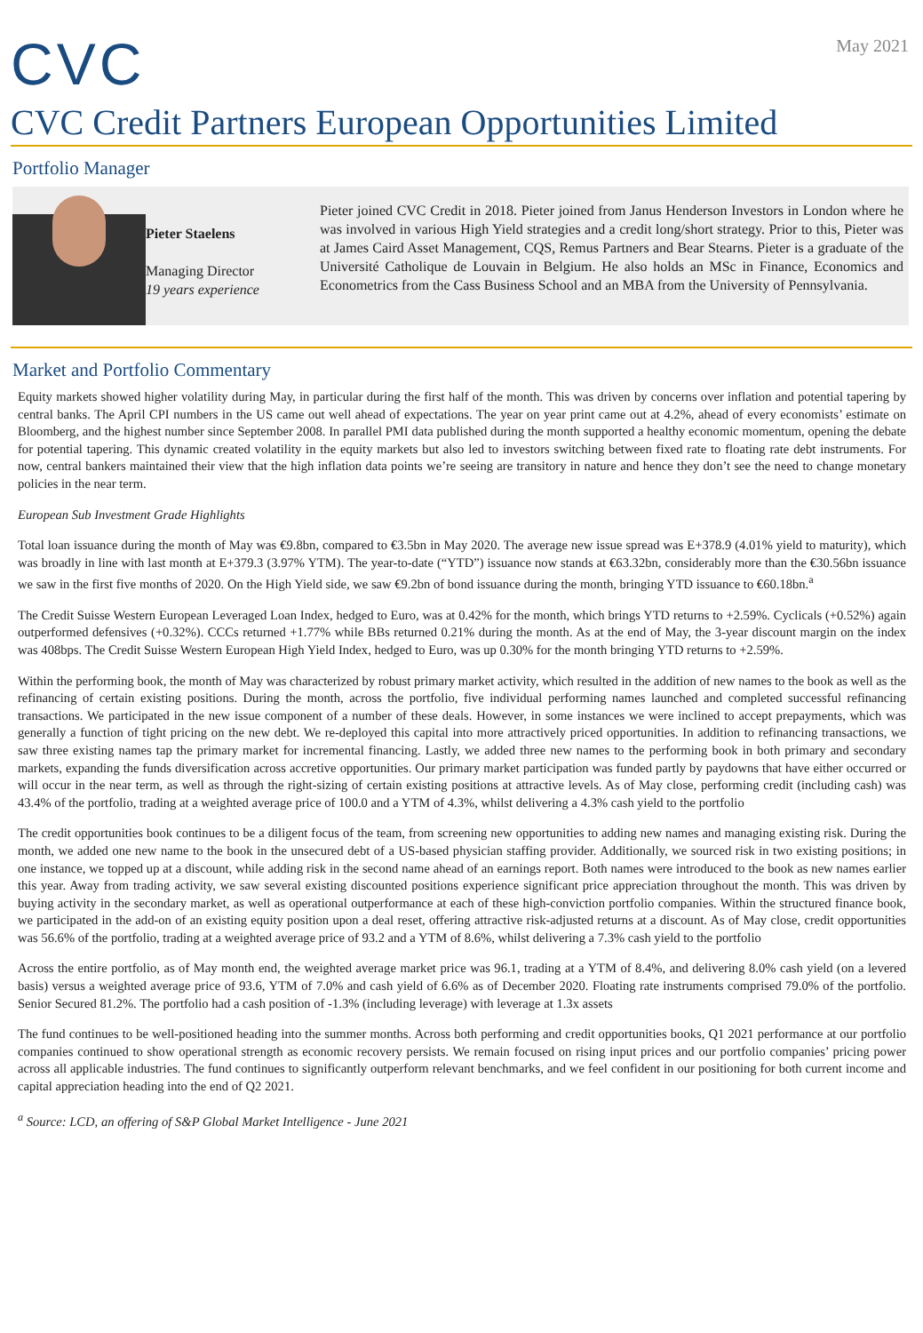CVC
May 2021
CVC Credit Partners European Opportunities Limited
Portfolio Manager
Pieter Staelens
Managing Director
19 years experience
Pieter joined CVC Credit in 2018. Pieter joined from Janus Henderson Investors in London where he was involved in various High Yield strategies and a credit long/short strategy. Prior to this, Pieter was at James Caird Asset Management, CQS, Remus Partners and Bear Stearns. Pieter is a graduate of the Université Catholique de Louvain in Belgium. He also holds an MSc in Finance, Economics and Econometrics from the Cass Business School and an MBA from the University of Pennsylvania.
Market and Portfolio Commentary
Equity markets showed higher volatility during May, in particular during the first half of the month. This was driven by concerns over inflation and potential tapering by central banks. The April CPI numbers in the US came out well ahead of expectations. The year on year print came out at 4.2%, ahead of every economists’ estimate on Bloomberg, and the highest number since September 2008. In parallel PMI data published during the month supported a healthy economic momentum, opening the debate for potential tapering. This dynamic created volatility in the equity markets but also led to investors switching between fixed rate to floating rate debt instruments. For now, central bankers maintained their view that the high inflation data points we’re seeing are transitory in nature and hence they don’t see the need to change monetary policies in the near term.
European Sub Investment Grade Highlights
Total loan issuance during the month of May was €9.8bn, compared to €3.5bn in May 2020. The average new issue spread was E+378.9 (4.01% yield to maturity), which was broadly in line with last month at E+379.3 (3.97% YTM). The year-to-date (“YTD”) issuance now stands at €63.32bn, considerably more than the €30.56bn issuance we saw in the first five months of 2020. On the High Yield side, we saw €9.2bn of bond issuance during the month, bringing YTD issuance to €60.18bn.<sup>a</sup>
The Credit Suisse Western European Leveraged Loan Index, hedged to Euro, was at 0.42% for the month, which brings YTD returns to +2.59%. Cyclicals (+0.52%) again outperformed defensives (+0.32%). CCCs returned +1.77% while BBs returned 0.21% during the month. As at the end of May, the 3-year discount margin on the index was 408bps. The Credit Suisse Western European High Yield Index, hedged to Euro, was up 0.30% for the month bringing YTD returns to +2.59%.
Within the performing book, the month of May was characterized by robust primary market activity, which resulted in the addition of new names to the book as well as the refinancing of certain existing positions. During the month, across the portfolio, five individual performing names launched and completed successful refinancing transactions. We participated in the new issue component of a number of these deals. However, in some instances we were inclined to accept prepayments, which was generally a function of tight pricing on the new debt. We re-deployed this capital into more attractively priced opportunities. In addition to refinancing transactions, we saw three existing names tap the primary market for incremental financing. Lastly, we added three new names to the performing book in both primary and secondary markets, expanding the funds diversification across accretive opportunities. Our primary market participation was funded partly by paydowns that have either occurred or will occur in the near term, as well as through the right-sizing of certain existing positions at attractive levels. As of May close, performing credit (including cash) was 43.4% of the portfolio, trading at a weighted average price of 100.0 and a YTM of 4.3%, whilst delivering a 4.3% cash yield to the portfolio
The credit opportunities book continues to be a diligent focus of the team, from screening new opportunities to adding new names and managing existing risk. During the month, we added one new name to the book in the unsecured debt of a US-based physician staffing provider. Additionally, we sourced risk in two existing positions; in one instance, we topped up at a discount, while adding risk in the second name ahead of an earnings report. Both names were introduced to the book as new names earlier this year. Away from trading activity, we saw several existing discounted positions experience significant price appreciation throughout the month. This was driven by buying activity in the secondary market, as well as operational outperformance at each of these high-conviction portfolio companies. Within the structured finance book, we participated in the add-on of an existing equity position upon a deal reset, offering attractive risk-adjusted returns at a discount. As of May close, credit opportunities was 56.6% of the portfolio, trading at a weighted average price of 93.2 and a YTM of 8.6%, whilst delivering a 7.3% cash yield to the portfolio
Across the entire portfolio, as of May month end, the weighted average market price was 96.1, trading at a YTM of 8.4%, and delivering 8.0% cash yield (on a levered basis) versus a weighted average price of 93.6, YTM of 7.0% and cash yield of 6.6% as of December 2020. Floating rate instruments comprised 79.0% of the portfolio. Senior Secured 81.2%. The portfolio had a cash position of -1.3% (including leverage) with leverage at 1.3x assets
The fund continues to be well-positioned heading into the summer months. Across both performing and credit opportunities books, Q1 2021 performance at our portfolio companies continued to show operational strength as economic recovery persists. We remain focused on rising input prices and our portfolio companies’ pricing power across all applicable industries. The fund continues to significantly outperform relevant benchmarks, and we feel confident in our positioning for both current income and capital appreciation heading into the end of Q2 2021.
<sup>a</sup> Source: LCD, an offering of S&P Global Market Intelligence - June 2021